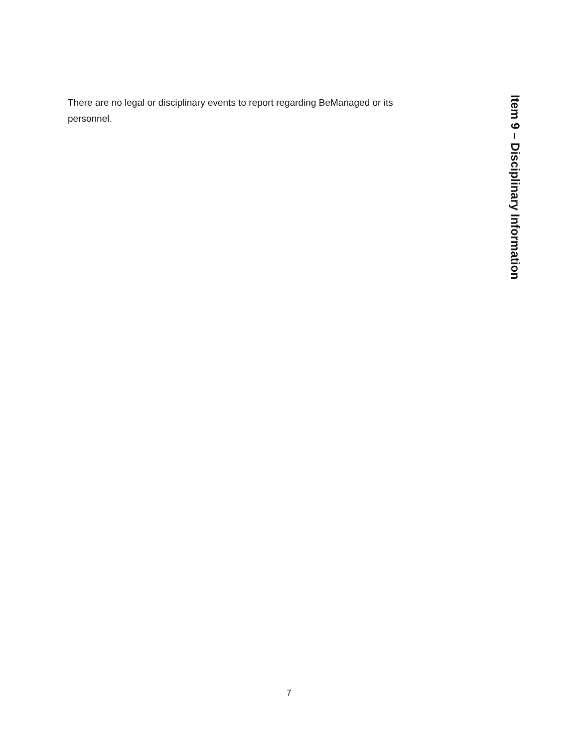Item 9 – Disciplinary Information
There are no legal or disciplinary events to report regarding BeManaged or its personnel.
7